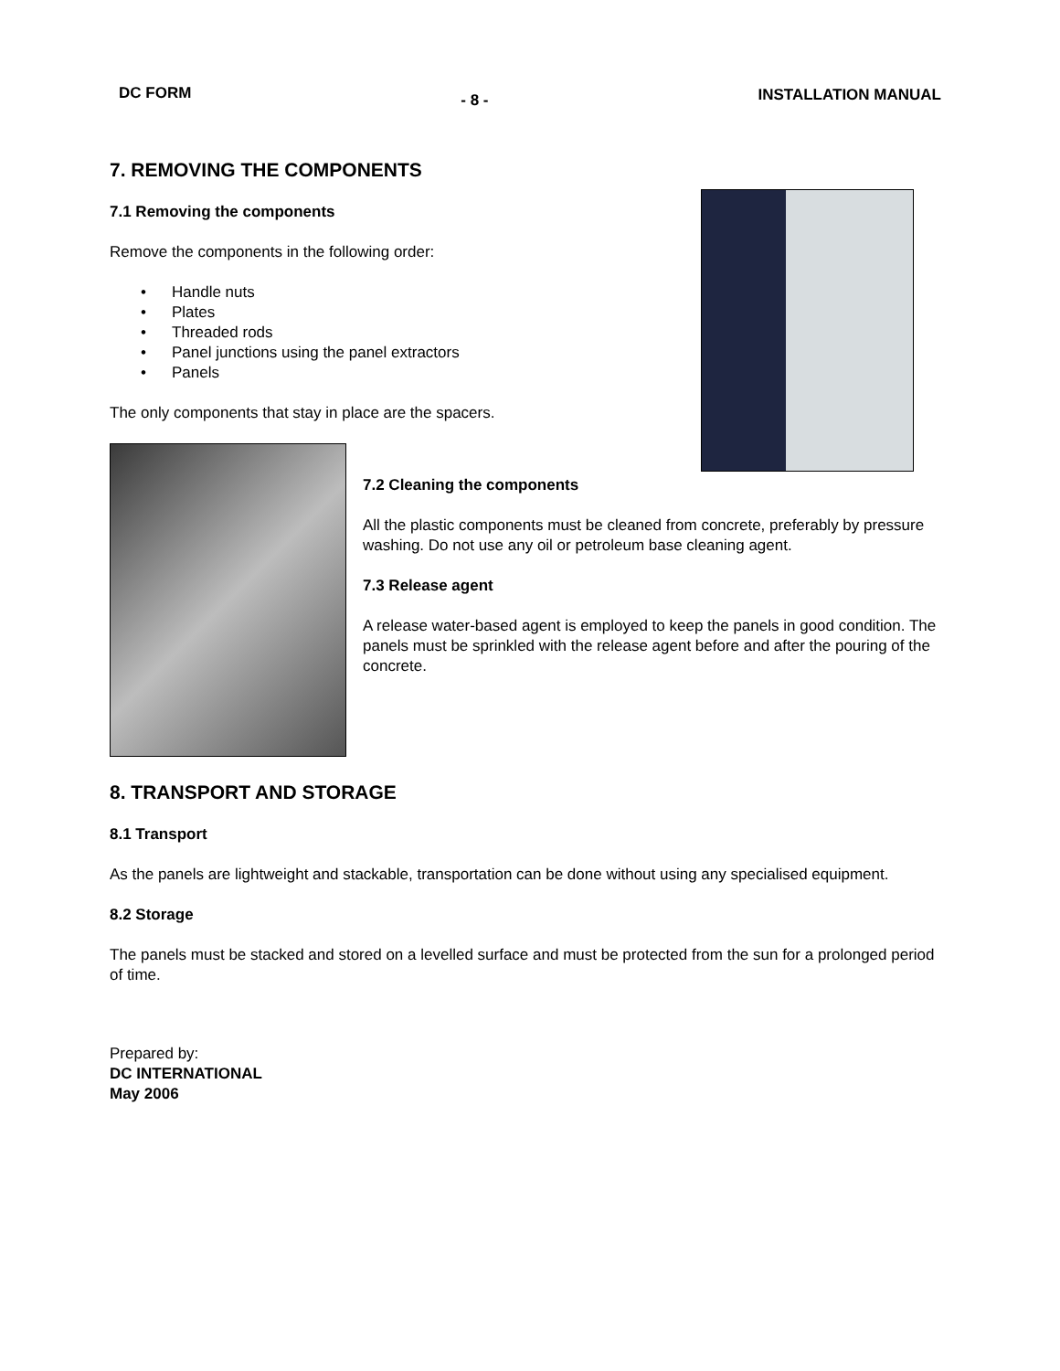DC FORM - 8 - INSTALLATION MANUAL
7. REMOVING THE COMPONENTS
7.1 Removing the components
Remove the components in the following order:
• Handle nuts
• Plates
• Threaded rods
• Panel junctions using the panel extractors
• Panels
The only components that stay in place are the spacers.
7.2 Cleaning the components
All the plastic components must be cleaned from concrete, preferably by pressure washing. Do not use any oil or petroleum base cleaning agent.
7.3 Release agent
A release water-based agent is employed to keep the panels in good condition. The panels must be sprinkled with the release agent before and after the pouring of the concrete.
8. TRANSPORT AND STORAGE
8.1 Transport
As the panels are lightweight and stackable, transportation can be done without using any specialised equipment.
8.2 Storage
The panels must be stacked and stored on a levelled surface and must be protected from the sun for a prolonged period of time.
Prepared by:
DC INTERNATIONAL
May 2006